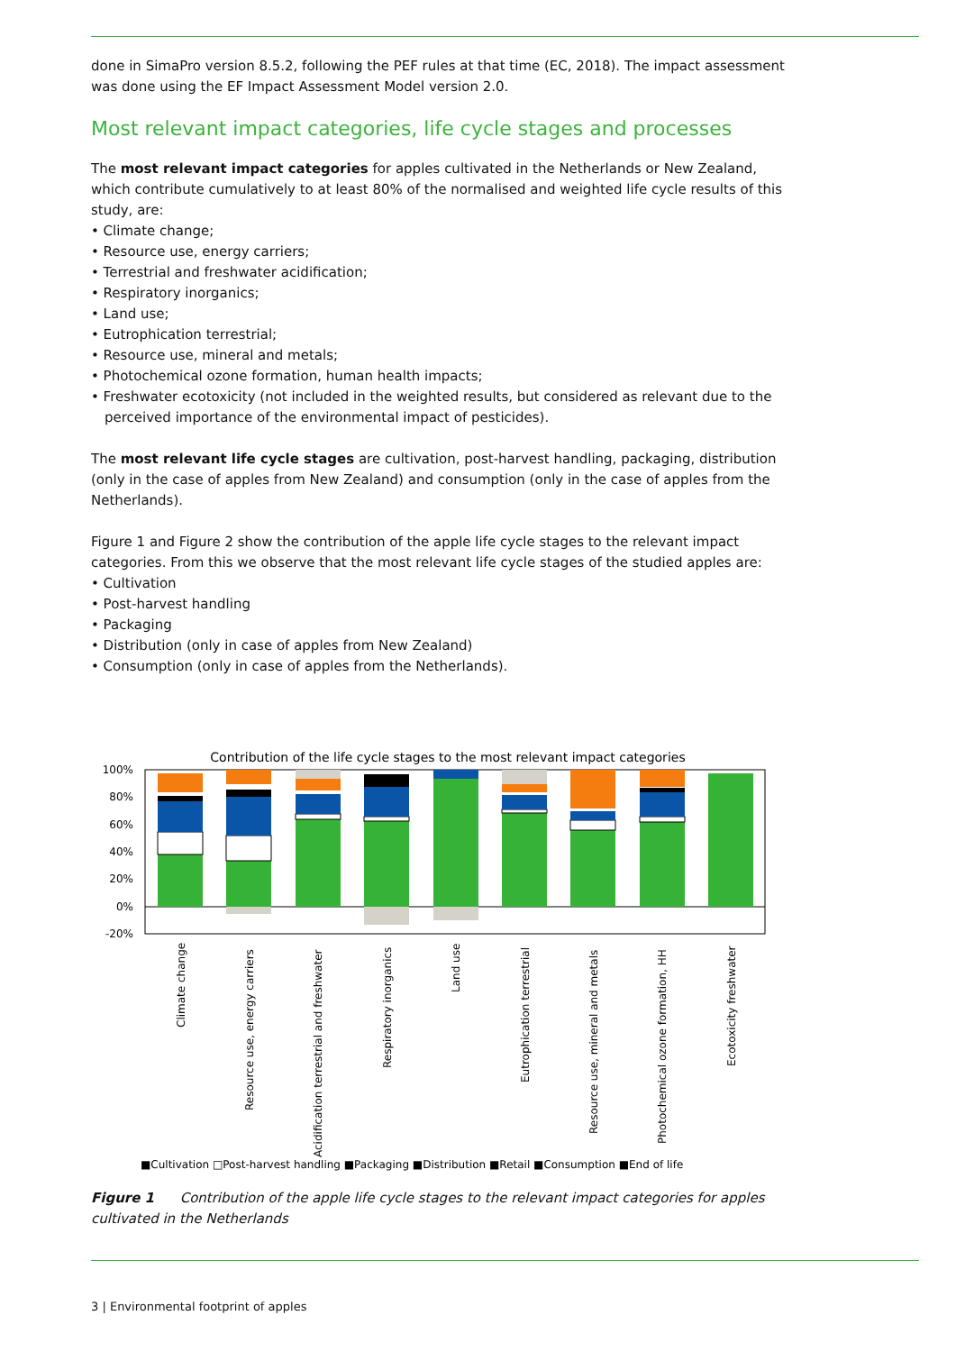done in SimaPro version 8.5.2, following the PEF rules at that time (EC, 2018). The impact assessment was done using the EF Impact Assessment Model version 2.0.
Most relevant impact categories, life cycle stages and processes
The most relevant impact categories for apples cultivated in the Netherlands or New Zealand, which contribute cumulatively to at least 80% of the normalised and weighted life cycle results of this study, are:
• Climate change;
• Resource use, energy carriers;
• Terrestrial and freshwater acidification;
• Respiratory inorganics;
• Land use;
• Eutrophication terrestrial;
• Resource use, mineral and metals;
• Photochemical ozone formation, human health impacts;
• Freshwater ecotoxicity (not included in the weighted results, but considered as relevant due to the perceived importance of the environmental impact of pesticides).
The most relevant life cycle stages are cultivation, post-harvest handling, packaging, distribution (only in the case of apples from New Zealand) and consumption (only in the case of apples from the Netherlands).
Figure 1 and Figure 2 show the contribution of the apple life cycle stages to the relevant impact categories. From this we observe that the most relevant life cycle stages of the studied apples are:
• Cultivation
• Post-harvest handling
• Packaging
• Distribution (only in case of apples from New Zealand)
• Consumption (only in case of apples from the Netherlands).
Contribution of the life cycle stages to the most relevant impact categories
100%
80%
60%
40%
20%
0%
-20%
Climate change
Resource use, energy carriers
Acidification terrestrial and freshwater
Respiratory inorganics
Land use
Eutrophication terrestrial
Resource use, mineral and metals
Photochemical ozone formation, HH
Ecotoxicity freshwater
■Cultivation □Post-harvest handling ■Packaging ■Distribution ■Retail ■Consumption ■End of life
Figure 1 Contribution of the apple life cycle stages to the relevant impact categories for apples cultivated in the Netherlands
3 | Environmental footprint of apples